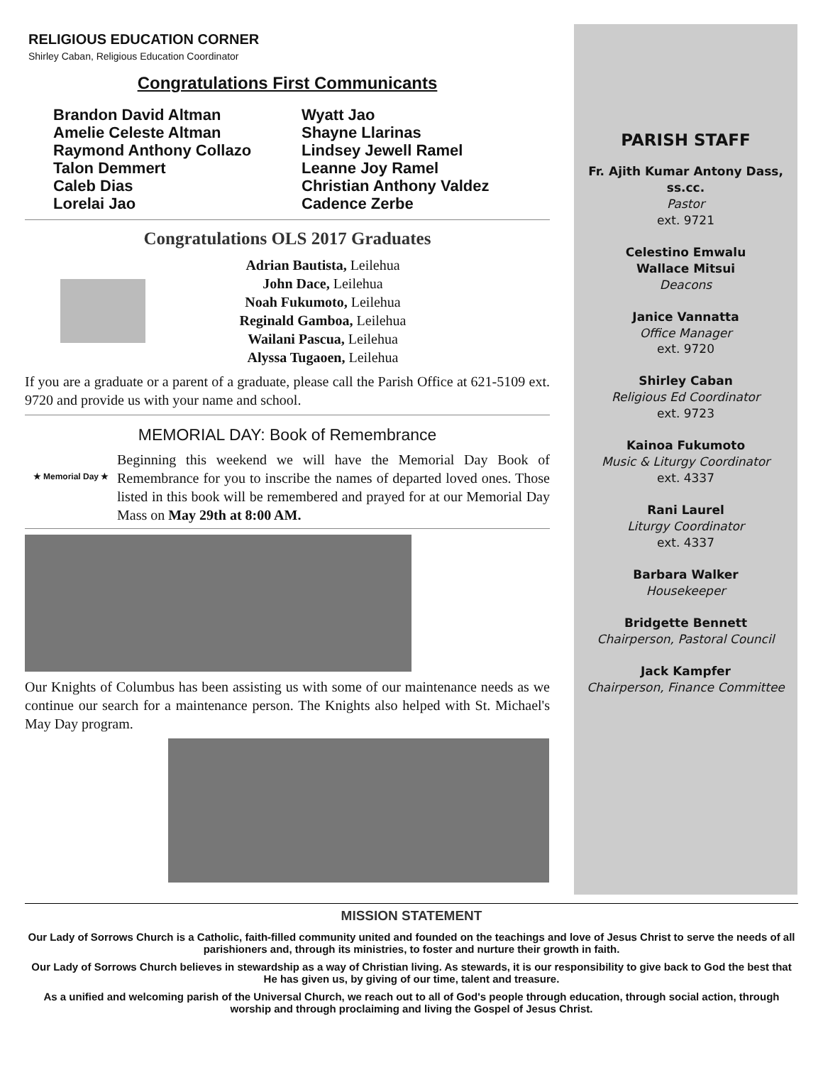RELIGIOUS EDUCATION CORNER
Shirley Caban, Religious Education Coordinator
Congratulations First Communicants
Brandon David Altman
Amelie Celeste Altman
Raymond Anthony Collazo
Talon Demmert
Caleb Dias
Lorelai Jao
Wyatt Jao
Shayne Llarinas
Lindsey Jewell Ramel
Leanne Joy Ramel
Christian Anthony Valdez
Cadence Zerbe
Congratulations OLS 2017 Graduates
Adrian Bautista, Leilehua
John Dace, Leilehua
Noah Fukumoto, Leilehua
Reginald Gamboa, Leilehua
Wailani Pascua, Leilehua
Alyssa Tugaoen, Leilehua
If you are a graduate or a parent of a graduate, please call the Parish Office at 621-5109 ext. 9720 and provide us with your name and school.
MEMORIAL DAY: Book of Remembrance
★ Memorial Day ★
Beginning this weekend we will have the Memorial Day Book of Remembrance for you to inscribe the names of departed loved ones. Those listed in this book will be remembered and prayed for at our Memorial Day Mass on May 29th at 8:00 AM.
Our Knights of Columbus has been assisting us with some of our maintenance needs as we continue our search for a maintenance person. The Knights also helped with St. Michael's May Day program.
PARISH STAFF
Fr. Ajith Kumar Antony Dass, ss.cc.
Pastor
ext. 9721
Celestino Emwalu
Wallace Mitsui
Deacons
Janice Vannatta
Office Manager
ext. 9720
Shirley Caban
Religious Ed Coordinator
ext. 9723
Kainoa Fukumoto
Music & Liturgy Coordinator
ext. 4337
Rani Laurel
Liturgy Coordinator
ext. 4337
Barbara Walker
Housekeeper
Bridgette Bennett
Chairperson, Pastoral Council
Jack Kampfer
Chairperson, Finance Committee
MISSION STATEMENT
Our Lady of Sorrows Church is a Catholic, faith-filled community united and founded on the teachings and love of Jesus Christ to serve the needs of all parishioners and, through its ministries, to foster and nurture their growth in faith.
Our Lady of Sorrows Church believes in stewardship as a way of Christian living. As stewards, it is our responsibility to give back to God the best that He has given us, by giving of our time, talent and treasure.
As a unified and welcoming parish of the Universal Church, we reach out to all of God's people through education, through social action, through worship and through proclaiming and living the Gospel of Jesus Christ.